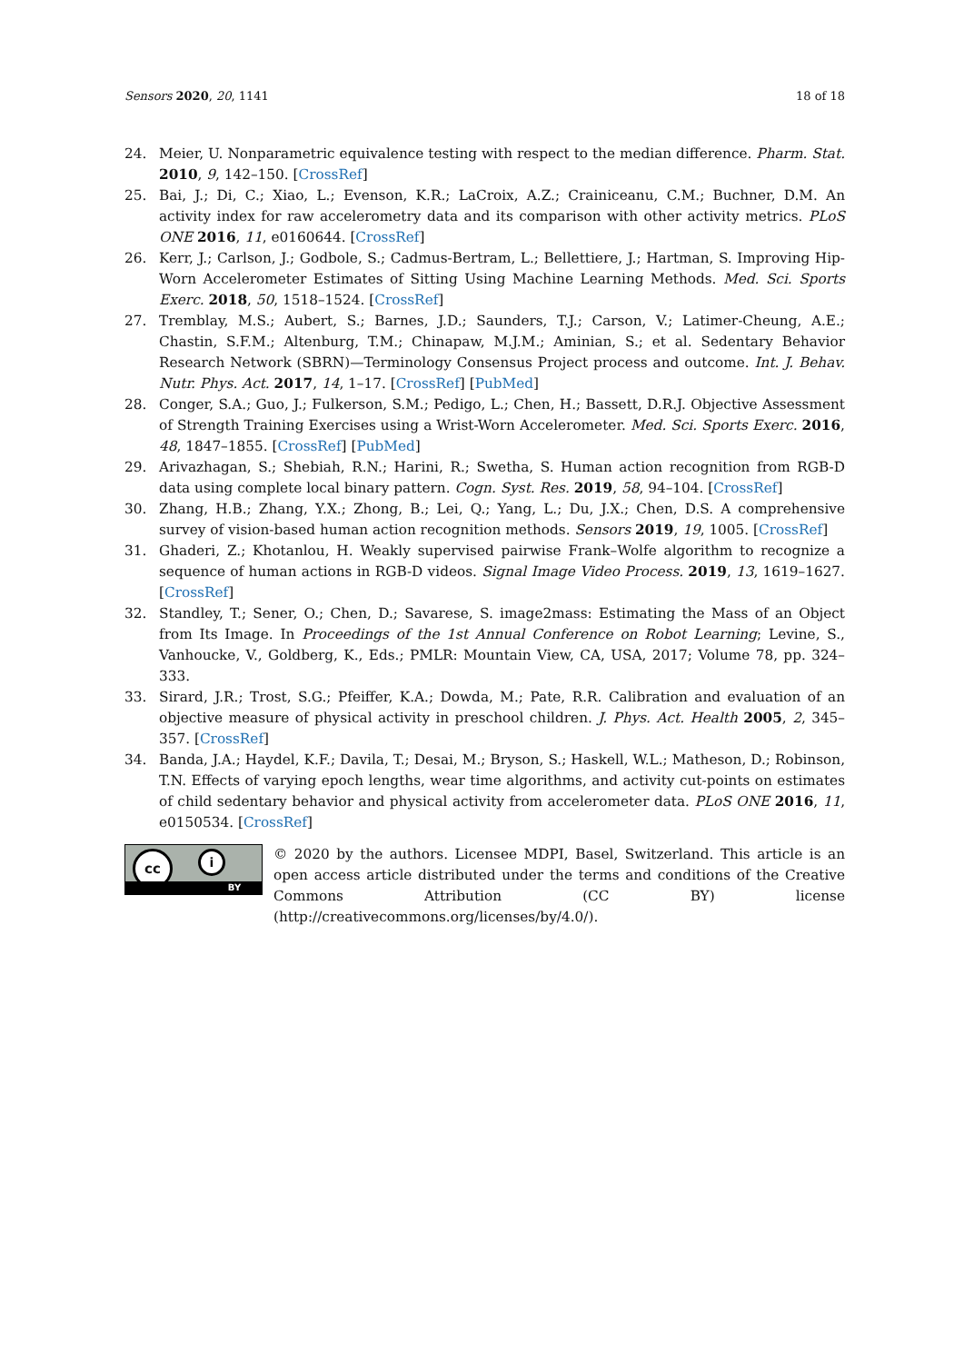Sensors 2020, 20, 1141 18 of 18
24. Meier, U. Nonparametric equivalence testing with respect to the median difference. Pharm. Stat. 2010, 9, 142–150. [CrossRef]
25. Bai, J.; Di, C.; Xiao, L.; Evenson, K.R.; LaCroix, A.Z.; Crainiceanu, C.M.; Buchner, D.M. An activity index for raw accelerometry data and its comparison with other activity metrics. PLoS ONE 2016, 11, e0160644. [CrossRef]
26. Kerr, J.; Carlson, J.; Godbole, S.; Cadmus-Bertram, L.; Bellettiere, J.; Hartman, S. Improving Hip-Worn Accelerometer Estimates of Sitting Using Machine Learning Methods. Med. Sci. Sports Exerc. 2018, 50, 1518–1524. [CrossRef]
27. Tremblay, M.S.; Aubert, S.; Barnes, J.D.; Saunders, T.J.; Carson, V.; Latimer-Cheung, A.E.; Chastin, S.F.M.; Altenburg, T.M.; Chinapaw, M.J.M.; Aminian, S.; et al. Sedentary Behavior Research Network (SBRN)—Terminology Consensus Project process and outcome. Int. J. Behav. Nutr. Phys. Act. 2017, 14, 1–17. [CrossRef] [PubMed]
28. Conger, S.A.; Guo, J.; Fulkerson, S.M.; Pedigo, L.; Chen, H.; Bassett, D.R.J. Objective Assessment of Strength Training Exercises using a Wrist-Worn Accelerometer. Med. Sci. Sports Exerc. 2016, 48, 1847–1855. [CrossRef] [PubMed]
29. Arivazhagan, S.; Shebiah, R.N.; Harini, R.; Swetha, S. Human action recognition from RGB-D data using complete local binary pattern. Cogn. Syst. Res. 2019, 58, 94–104. [CrossRef]
30. Zhang, H.B.; Zhang, Y.X.; Zhong, B.; Lei, Q.; Yang, L.; Du, J.X.; Chen, D.S. A comprehensive survey of vision-based human action recognition methods. Sensors 2019, 19, 1005. [CrossRef]
31. Ghaderi, Z.; Khotanlou, H. Weakly supervised pairwise Frank–Wolfe algorithm to recognize a sequence of human actions in RGB-D videos. Signal Image Video Process. 2019, 13, 1619–1627. [CrossRef]
32. Standley, T.; Sener, O.; Chen, D.; Savarese, S. image2mass: Estimating the Mass of an Object from Its Image. In Proceedings of the 1st Annual Conference on Robot Learning; Levine, S., Vanhoucke, V., Goldberg, K., Eds.; PMLR: Mountain View, CA, USA, 2017; Volume 78, pp. 324–333.
33. Sirard, J.R.; Trost, S.G.; Pfeiffer, K.A.; Dowda, M.; Pate, R.R. Calibration and evaluation of an objective measure of physical activity in preschool children. J. Phys. Act. Health 2005, 2, 345–357. [CrossRef]
34. Banda, J.A.; Haydel, K.F.; Davila, T.; Desai, M.; Bryson, S.; Haskell, W.L.; Matheson, D.; Robinson, T.N. Effects of varying epoch lengths, wear time algorithms, and activity cut-points on estimates of child sedentary behavior and physical activity from accelerometer data. PLoS ONE 2016, 11, e0150534. [CrossRef]
cc i
BY
© 2020 by the authors. Licensee MDPI, Basel, Switzerland. This article is an open access article distributed under the terms and conditions of the Creative Commons Attribution (CC BY) license (http://creativecommons.org/licenses/by/4.0/).